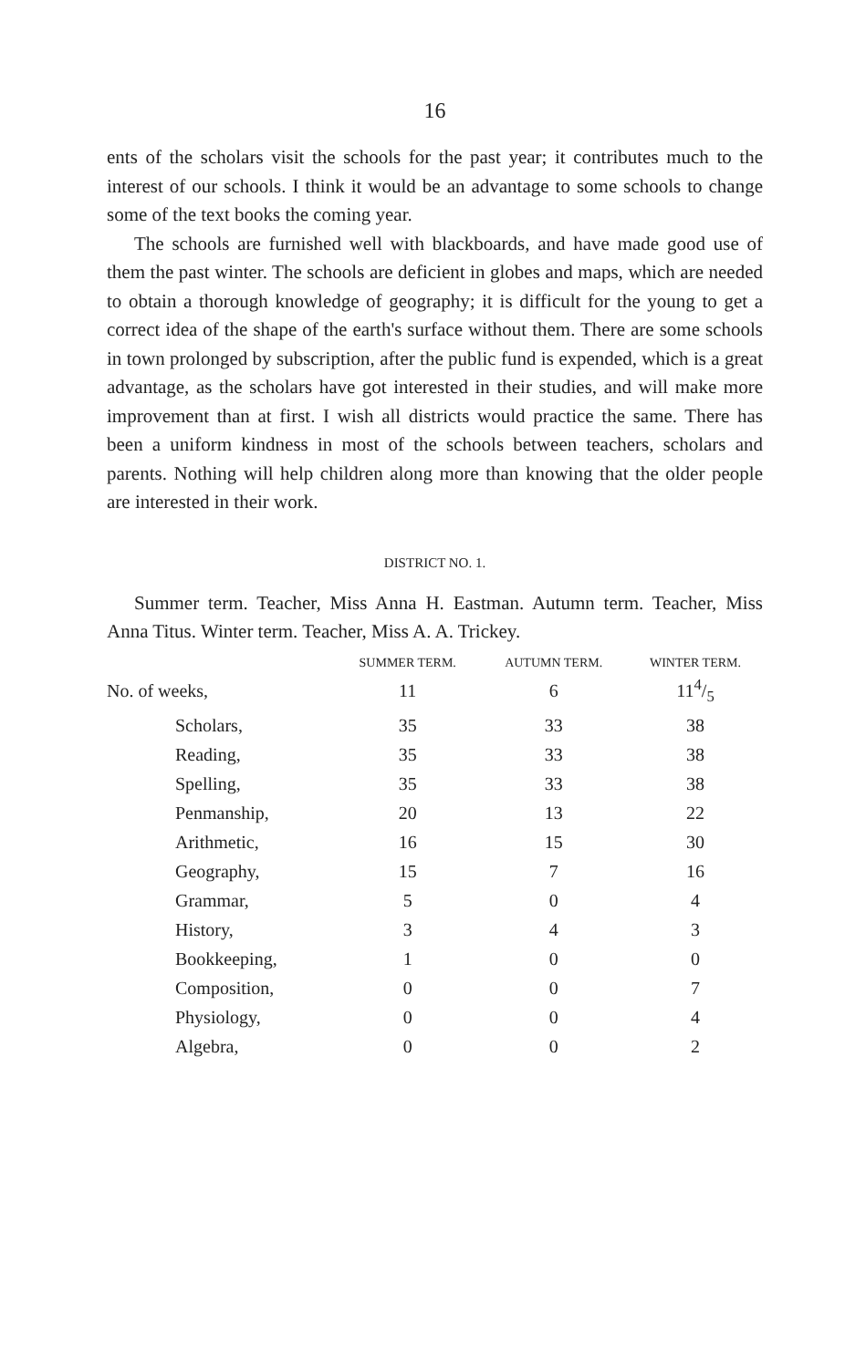16
ents of the scholars visit the schools for the past year; it contributes much to the interest of our schools. I think it would be an advantage to some schools to change some of the text books the coming year.
The schools are furnished well with blackboards, and have made good use of them the past winter. The schools are deficient in globes and maps, which are needed to obtain a thorough knowledge of geography; it is difficult for the young to get a correct idea of the shape of the earth's surface without them. There are some schools in town prolonged by subscription, after the public fund is expended, which is a great advantage, as the scholars have got interested in their studies, and will make more improvement than at first. I wish all districts would practice the same. There has been a uniform kindness in most of the schools between teachers, scholars and parents. Nothing will help children along more than knowing that the older people are interested in their work.
DISTRICT NO. 1.
Summer term. Teacher, Miss Anna H. Eastman. Autumn term. Teacher, Miss Anna Titus. Winter term. Teacher, Miss A. A. Trickey.
| | SUMMER TERM. | AUTUMN TERM. | WINTER TERM. |
| --- | --- | --- | --- |
| No. of weeks, | 11 | 6 | 114/5 |
| Scholars, | 35 | 33 | 38 |
| Reading, | 35 | 33 | 38 |
| Spelling, | 35 | 33 | 38 |
| Penmanship, | 20 | 13 | 22 |
| Arithmetic, | 16 | 15 | 30 |
| Geography, | 15 | 7 | 16 |
| Grammar, | 5 | 0 | 4 |
| History, | 3 | 4 | 3 |
| Bookkeeping, | 1 | 0 | 0 |
| Composition, | 0 | 0 | 7 |
| Physiology, | 0 | 0 | 4 |
| Algebra, | 0 | 0 | 2 |